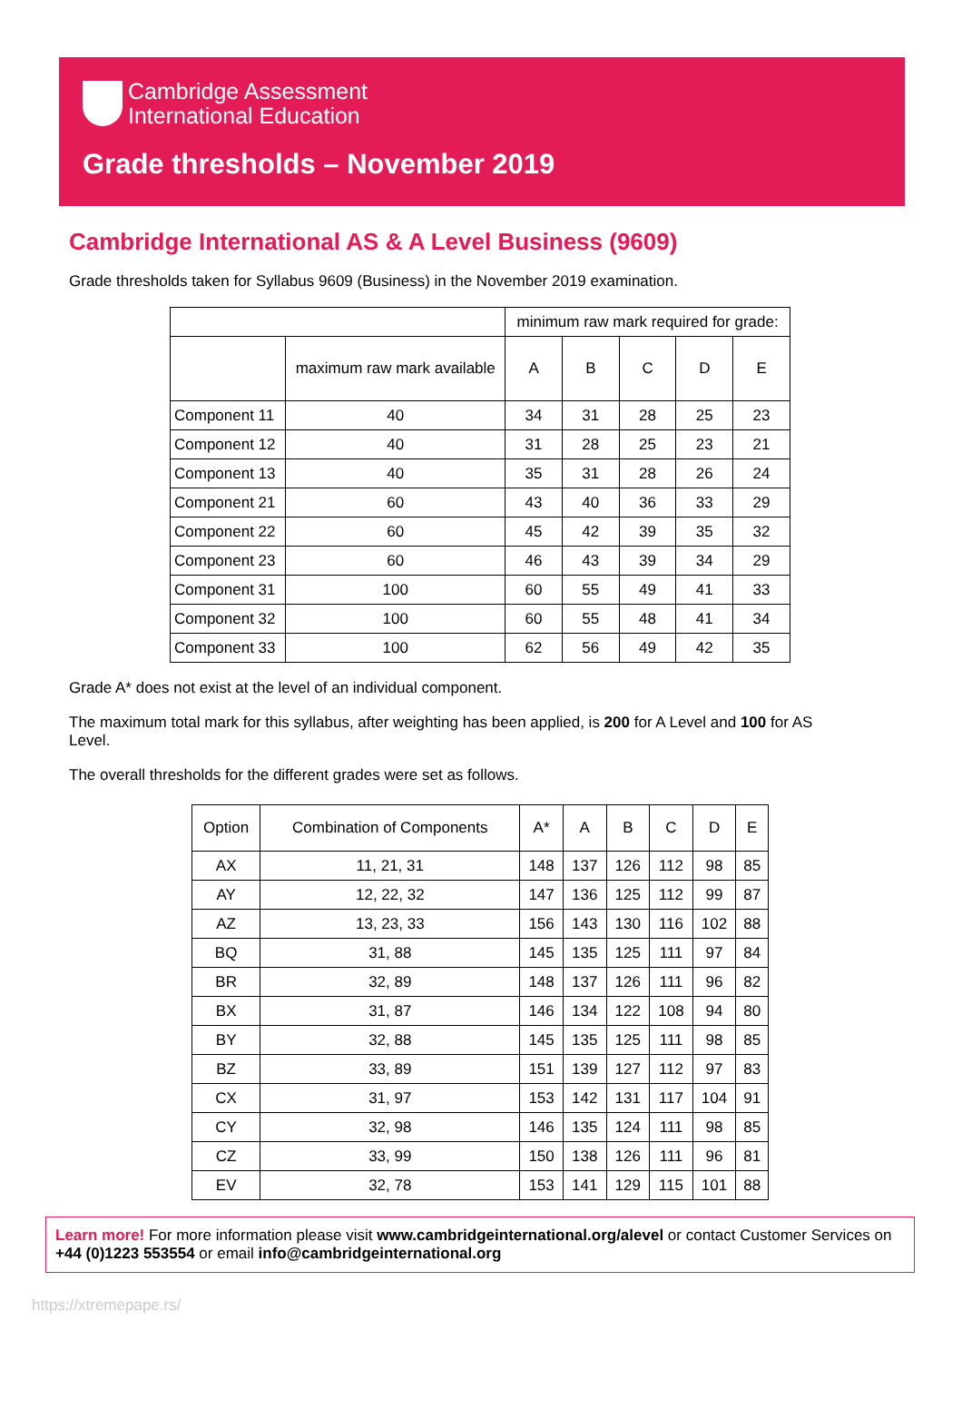Cambridge Assessment
International Education
Grade thresholds – November 2019
Cambridge International AS & A Level Business (9609)
Grade thresholds taken for Syllabus 9609 (Business) in the November 2019 examination.
| | | minimum raw mark required for grade: | | | | |
| --- | --- | --- | --- | --- | --- | --- |
| | maximum raw mark available | A | B | C | D | E |
| Component 11 | 40 | 34 | 31 | 28 | 25 | 23 |
| Component 12 | 40 | 31 | 28 | 25 | 23 | 21 |
| Component 13 | 40 | 35 | 31 | 28 | 26 | 24 |
| Component 21 | 60 | 43 | 40 | 36 | 33 | 29 |
| Component 22 | 60 | 45 | 42 | 39 | 35 | 32 |
| Component 23 | 60 | 46 | 43 | 39 | 34 | 29 |
| Component 31 | 100 | 60 | 55 | 49 | 41 | 33 |
| Component 32 | 100 | 60 | 55 | 48 | 41 | 34 |
| Component 33 | 100 | 62 | 56 | 49 | 42 | 35 |
Grade A* does not exist at the level of an individual component.
The maximum total mark for this syllabus, after weighting has been applied, is 200 for A Level and 100 for AS Level.
The overall thresholds for the different grades were set as follows.
| Option | Combination of Components | A* | A | B | C | D | E |
| --- | --- | --- | --- | --- | --- | --- | --- |
| AX | 11, 21, 31 | 148 | 137 | 126 | 112 | 98 | 85 |
| AY | 12, 22, 32 | 147 | 136 | 125 | 112 | 99 | 87 |
| AZ | 13, 23, 33 | 156 | 143 | 130 | 116 | 102 | 88 |
| BQ | 31, 88 | 145 | 135 | 125 | 111 | 97 | 84 |
| BR | 32, 89 | 148 | 137 | 126 | 111 | 96 | 82 |
| BX | 31, 87 | 146 | 134 | 122 | 108 | 94 | 80 |
| BY | 32, 88 | 145 | 135 | 125 | 111 | 98 | 85 |
| BZ | 33, 89 | 151 | 139 | 127 | 112 | 97 | 83 |
| CX | 31, 97 | 153 | 142 | 131 | 117 | 104 | 91 |
| CY | 32, 98 | 146 | 135 | 124 | 111 | 98 | 85 |
| CZ | 33, 99 | 150 | 138 | 126 | 111 | 96 | 81 |
| EV | 32, 78 | 153 | 141 | 129 | 115 | 101 | 88 |
Learn more! For more information please visit www.cambridgeinternational.org/alevel or contact Customer Services on +44 (0)1223 553554 or email info@cambridgeinternational.org
https://xtremepape.rs/